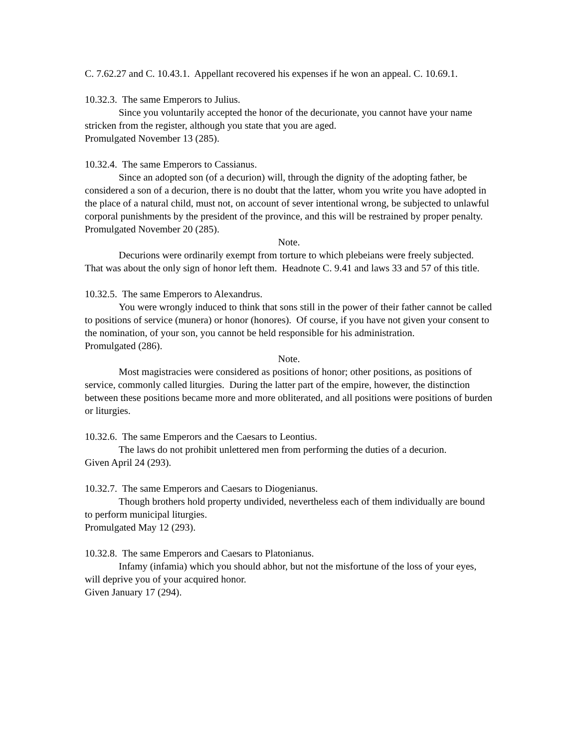C. 7.62.27 and C. 10.43.1. Appellant recovered his expenses if he won an appeal. C. 10.69.1.
10.32.3. The same Emperors to Julius.
Since you voluntarily accepted the honor of the decurionate, you cannot have your name stricken from the register, although you state that you are aged.
Promulgated November 13 (285).
10.32.4. The same Emperors to Cassianus.
Since an adopted son (of a decurion) will, through the dignity of the adopting father, be considered a son of a decurion, there is no doubt that the latter, whom you write you have adopted in the place of a natural child, must not, on account of sever intentional wrong, be subjected to unlawful corporal punishments by the president of the province, and this will be restrained by proper penalty.
Promulgated November 20 (285).
Note.
Decurions were ordinarily exempt from torture to which plebeians were freely subjected. That was about the only sign of honor left them. Headnote C. 9.41 and laws 33 and 57 of this title.
10.32.5. The same Emperors to Alexandrus.
You were wrongly induced to think that sons still in the power of their father cannot be called to positions of service (munera) or honor (honores). Of course, if you have not given your consent to the nomination, of your son, you cannot be held responsible for his administration.
Promulgated (286).
Note.
Most magistracies were considered as positions of honor; other positions, as positions of service, commonly called liturgies. During the latter part of the empire, however, the distinction between these positions became more and more obliterated, and all positions were positions of burden or liturgies.
10.32.6. The same Emperors and the Caesars to Leontius.
The laws do not prohibit unlettered men from performing the duties of a decurion.
Given April 24 (293).
10.32.7. The same Emperors and Caesars to Diogenianus.
Though brothers hold property undivided, nevertheless each of them individually are bound to perform municipal liturgies.
Promulgated May 12 (293).
10.32.8. The same Emperors and Caesars to Platonianus.
Infamy (infamia) which you should abhor, but not the misfortune of the loss of your eyes, will deprive you of your acquired honor.
Given January 17 (294).